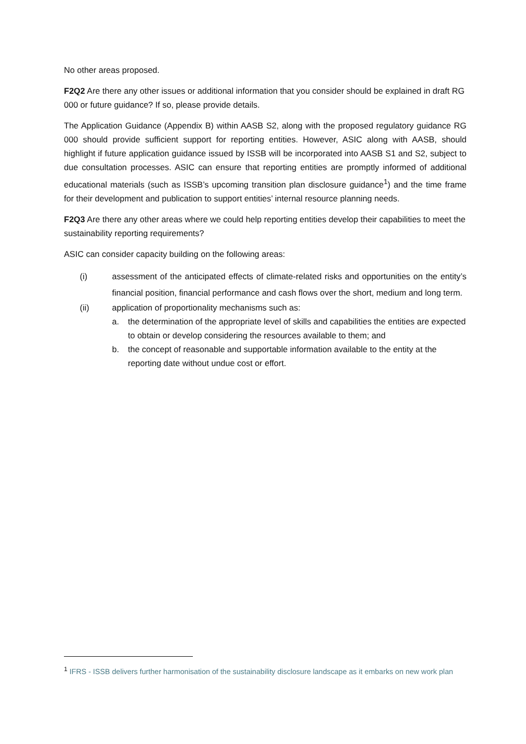No other areas proposed.
F2Q2 Are there any other issues or additional information that you consider should be explained in draft RG 000 or future guidance? If so, please provide details.
The Application Guidance (Appendix B) within AASB S2, along with the proposed regulatory guidance RG 000 should provide sufficient support for reporting entities. However, ASIC along with AASB, should highlight if future application guidance issued by ISSB will be incorporated into AASB S1 and S2, subject to due consultation processes. ASIC can ensure that reporting entities are promptly informed of additional educational materials (such as ISSB’s upcoming transition plan disclosure guidance<sup>1</sup>) and the time frame for their development and publication to support entities’ internal resource planning needs.
F2Q3 Are there any other areas where we could help reporting entities develop their capabilities to meet the sustainability reporting requirements?
ASIC can consider capacity building on the following areas:
(i) assessment of the anticipated effects of climate-related risks and opportunities on the entity’s financial position, financial performance and cash flows over the short, medium and long term.
(ii) application of proportionality mechanisms such as:
a. the determination of the appropriate level of skills and capabilities the entities are expected to obtain or develop considering the resources available to them; and
b. the concept of reasonable and supportable information available to the entity at the reporting date without undue cost or effort.
<sup>1</sup> IFRS - ISSB delivers further harmonisation of the sustainability disclosure landscape as it embarks on new work plan